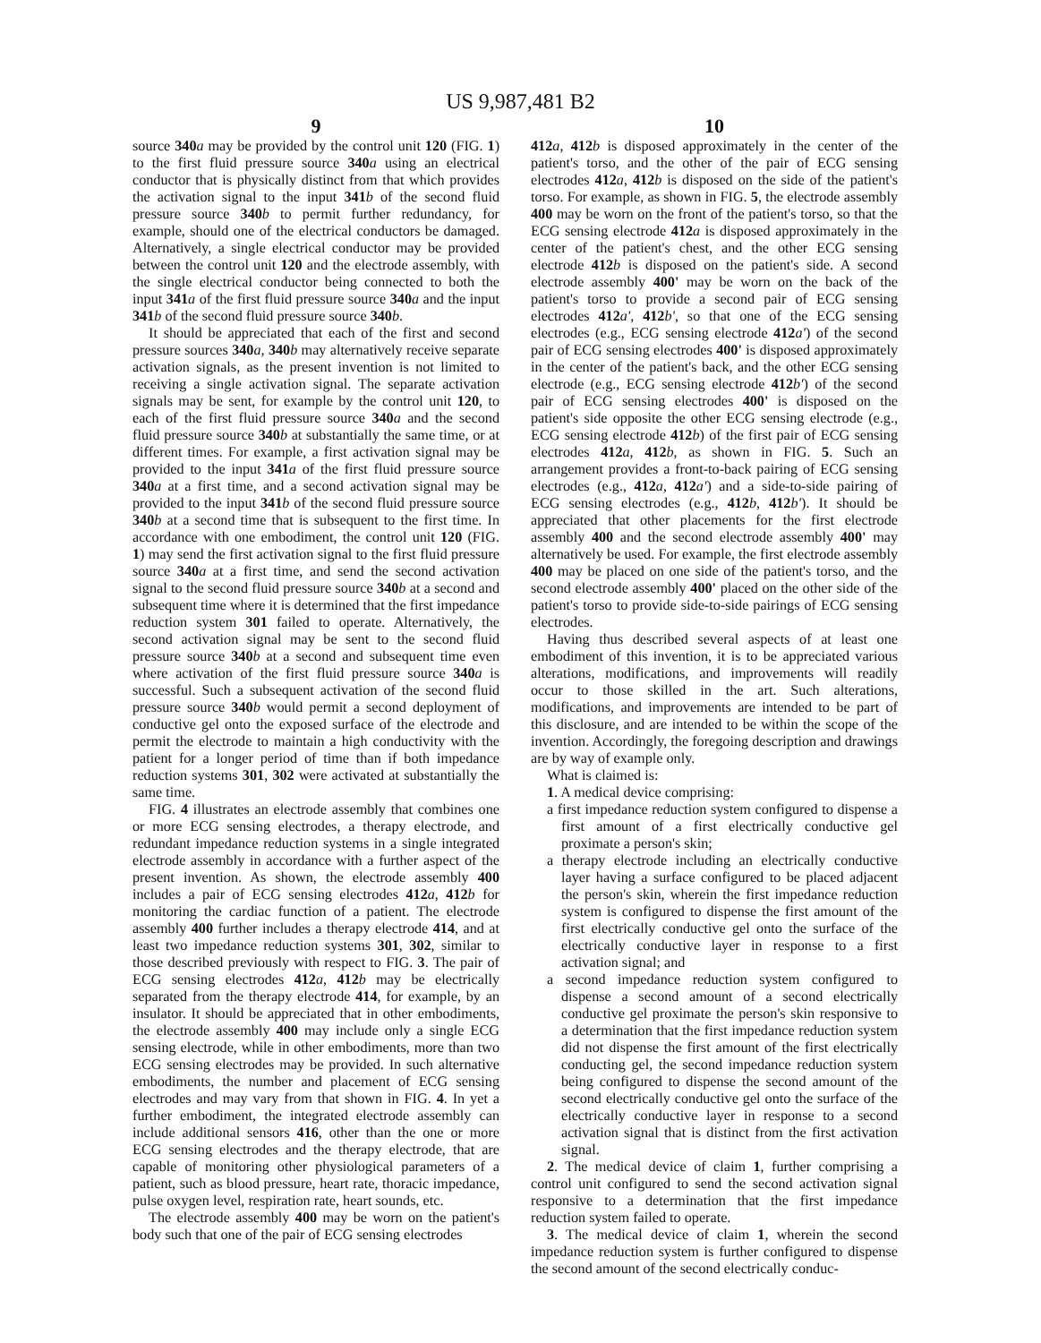US 9,987,481 B2
9
source 340 a may be provided by the control unit 120 (FIG. 1) to the first fluid pressure source 340 a using an electrical conductor that is physically distinct from that which provides the activation signal to the input 341 b of the second fluid pressure source 340 b to permit further redundancy, for example, should one of the electrical conductors be damaged. Alternatively, a single electrical conductor may be provided between the control unit 120 and the electrode assembly, with the single electrical conductor being connected to both the input 341 a of the first fluid pressure source 340 a and the input 341 b of the second fluid pressure source 340 b.
It should be appreciated that each of the first and second pressure sources 340 a, 340 b may alternatively receive separate activation signals, as the present invention is not limited to receiving a single activation signal. The separate activation signals may be sent, for example by the control unit 120, to each of the first fluid pressure source 340 a and the second fluid pressure source 340 b at substantially the same time, or at different times. For example, a first activation signal may be provided to the input 341 a of the first fluid pressure source 340 a at a first time, and a second activation signal may be provided to the input 341 b of the second fluid pressure source 340 b at a second time that is subsequent to the first time. In accordance with one embodiment, the control unit 120 (FIG. 1) may send the first activation signal to the first fluid pressure source 340 a at a first time, and send the second activation signal to the second fluid pressure source 340 b at a second and subsequent time where it is determined that the first impedance reduction system 301 failed to operate. Alternatively, the second activation signal may be sent to the second fluid pressure source 340 b at a second and subsequent time even where activation of the first fluid pressure source 340 a is successful. Such a subsequent activation of the second fluid pressure source 340 b would permit a second deployment of conductive gel onto the exposed surface of the electrode and permit the electrode to maintain a high conductivity with the patient for a longer period of time than if both impedance reduction systems 301, 302 were activated at substantially the same time.
FIG. 4 illustrates an electrode assembly that combines one or more ECG sensing electrodes, a therapy electrode, and redundant impedance reduction systems in a single integrated electrode assembly in accordance with a further aspect of the present invention. As shown, the electrode assembly 400 includes a pair of ECG sensing electrodes 412 a, 412 b for monitoring the cardiac function of a patient. The electrode assembly 400 further includes a therapy electrode 414, and at least two impedance reduction systems 301, 302, similar to those described previously with respect to FIG. 3. The pair of ECG sensing electrodes 412 a, 412 b may be electrically separated from the therapy electrode 414, for example, by an insulator. It should be appreciated that in other embodiments, the electrode assembly 400 may include only a single ECG sensing electrode, while in other embodiments, more than two ECG sensing electrodes may be provided. In such alternative embodiments, the number and placement of ECG sensing electrodes and may vary from that shown in FIG. 4. In yet a further embodiment, the integrated electrode assembly can include additional sensors 416, other than the one or more ECG sensing electrodes and the therapy electrode, that are capable of monitoring other physiological parameters of a patient, such as blood pressure, heart rate, thoracic impedance, pulse oxygen level, respiration rate, heart sounds, etc.
The electrode assembly 400 may be worn on the patient's body such that one of the pair of ECG sensing electrodes
10
412 a, 412 b is disposed approximately in the center of the patient's torso, and the other of the pair of ECG sensing electrodes 412 a, 412 b is disposed on the side of the patient's torso. For example, as shown in FIG. 5, the electrode assembly 400 may be worn on the front of the patient's torso, so that the ECG sensing electrode 412 a is disposed approximately in the center of the patient's chest, and the other ECG sensing electrode 412 b is disposed on the patient's side. A second electrode assembly 400' may be worn on the back of the patient's torso to provide a second pair of ECG sensing electrodes 412 a', 412 b', so that one of the ECG sensing electrodes (e.g., ECG sensing electrode 412 a') of the second pair of ECG sensing electrodes 400' is disposed approximately in the center of the patient's back, and the other ECG sensing electrode (e.g., ECG sensing electrode 412 b') of the second pair of ECG sensing electrodes 400' is disposed on the patient's side opposite the other ECG sensing electrode (e.g., ECG sensing electrode 412 b) of the first pair of ECG sensing electrodes 412 a, 412 b, as shown in FIG. 5. Such an arrangement provides a front-to-back pairing of ECG sensing electrodes (e.g., 412 a, 412 a') and a side-to-side pairing of ECG sensing electrodes (e.g., 412 b, 412 b'). It should be appreciated that other placements for the first electrode assembly 400 and the second electrode assembly 400' may alternatively be used. For example, the first electrode assembly 400 may be placed on one side of the patient's torso, and the second electrode assembly 400' placed on the other side of the patient's torso to provide side-to-side pairings of ECG sensing electrodes.
Having thus described several aspects of at least one embodiment of this invention, it is to be appreciated various alterations, modifications, and improvements will readily occur to those skilled in the art. Such alterations, modifications, and improvements are intended to be part of this disclosure, and are intended to be within the scope of the invention. Accordingly, the foregoing description and drawings are by way of example only.
What is claimed is:
1. A medical device comprising:
a first impedance reduction system configured to dispense a first amount of a first electrically conductive gel proximate a person's skin;
a therapy electrode including an electrically conductive layer having a surface configured to be placed adjacent the person's skin, wherein the first impedance reduction system is configured to dispense the first amount of the first electrically conductive gel onto the surface of the electrically conductive layer in response to a first activation signal; and
a second impedance reduction system configured to dispense a second amount of a second electrically conductive gel proximate the person's skin responsive to a determination that the first impedance reduction system did not dispense the first amount of the first electrically conducting gel, the second impedance reduction system being configured to dispense the second amount of the second electrically conductive gel onto the surface of the electrically conductive layer in response to a second activation signal that is distinct from the first activation signal.
2. The medical device of claim 1, further comprising a control unit configured to send the second activation signal responsive to a determination that the first impedance reduction system failed to operate.
3. The medical device of claim 1, wherein the second impedance reduction system is further configured to dispense the second amount of the second electrically conduc-